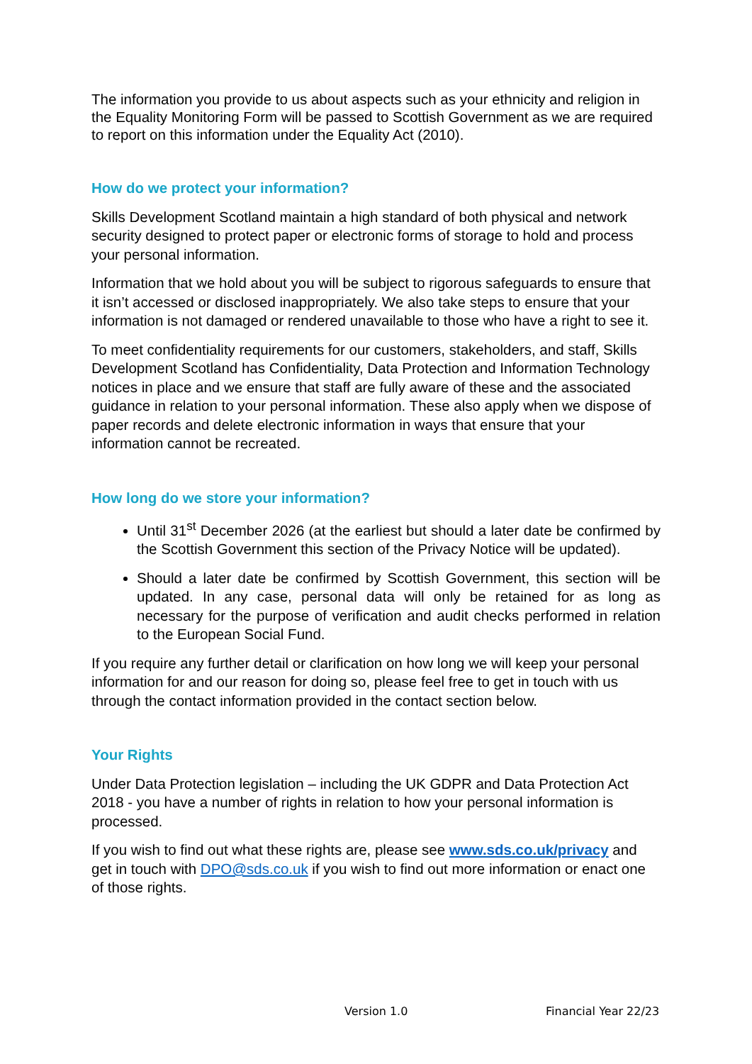The information you provide to us about aspects such as your ethnicity and religion in the Equality Monitoring Form will be passed to Scottish Government as we are required to report on this information under the Equality Act (2010).
How do we protect your information?
Skills Development Scotland maintain a high standard of both physical and network security designed to protect paper or electronic forms of storage to hold and process your personal information.
Information that we hold about you will be subject to rigorous safeguards to ensure that it isn’t accessed or disclosed inappropriately. We also take steps to ensure that your information is not damaged or rendered unavailable to those who have a right to see it.
To meet confidentiality requirements for our customers, stakeholders, and staff, Skills Development Scotland has Confidentiality, Data Protection and Information Technology notices in place and we ensure that staff are fully aware of these and the associated guidance in relation to your personal information. These also apply when we dispose of paper records and delete electronic information in ways that ensure that your information cannot be recreated.
How long do we store your information?
Until 31<sup>st</sup> December 2026 (at the earliest but should a later date be confirmed by the Scottish Government this section of the Privacy Notice will be updated).
Should a later date be confirmed by Scottish Government, this section will be updated. In any case, personal data will only be retained for as long as necessary for the purpose of verification and audit checks performed in relation to the European Social Fund.
If you require any further detail or clarification on how long we will keep your personal information for and our reason for doing so, please feel free to get in touch with us through the contact information provided in the contact section below.
Your Rights
Under Data Protection legislation – including the UK GDPR and Data Protection Act 2018 - you have a number of rights in relation to how your personal information is processed.
If you wish to find out what these rights are, please see www.sds.co.uk/privacy and get in touch with DPO@sds.co.uk if you wish to find out more information or enact one of those rights.
Version 1.0 Financial Year 22/23